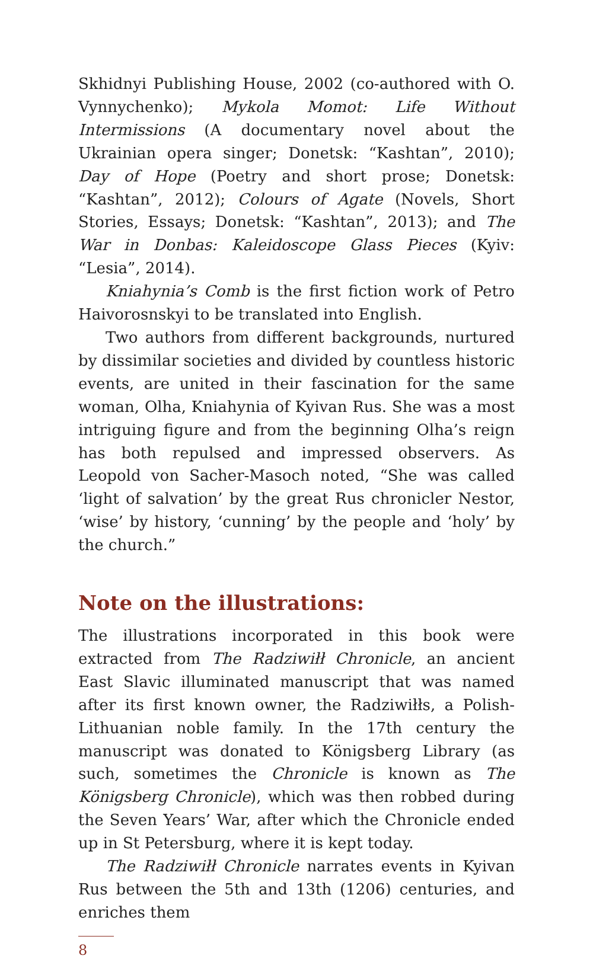Skhidnyi Publishing House, 2002 (co-authored with O. Vynnychenko); Mykola Momot: Life Without Intermissions (A documentary novel about the Ukrainian opera singer; Donetsk: “Kashtan”, 2010); Day of Hope (Poetry and short prose; Donetsk: “Kashtan”, 2012); Colours of Agate (Novels, Short Stories, Essays; Donetsk: “Kashtan”, 2013); and The War in Donbas: Kaleidoscope Glass Pieces (Kyiv: “Lesia”, 2014).
Kniahynia’s Comb is the first fiction work of Petro Haivorosnskyi to be translated into English.
Two authors from different backgrounds, nurtured by dissimilar societies and divided by countless historic events, are united in their fascination for the same woman, Olha, Kniahynia of Kyivan Rus. She was a most intriguing figure and from the beginning Olha’s reign has both repulsed and impressed observers. As Leopold von Sacher-Masoch noted, “She was called ‘light of salvation’ by the great Rus chronicler Nestor, ‘wise’ by history, ‘cunning’ by the people and ‘holy’ by the church.”
Note on the illustrations:
The illustrations incorporated in this book were extracted from The Radziwiłł Chronicle, an ancient East Slavic illuminated manuscript that was named after its first known owner, the Radziwiłłs, a Polish-Lithuanian noble family. In the 17th century the manuscript was donated to Königsberg Library (as such, sometimes the Chronicle is known as The Königsberg Chronicle), which was then robbed during the Seven Years’ War, after which the Chronicle ended up in St Petersburg, where it is kept today.
The Radziwiłł Chronicle narrates events in Kyivan Rus between the 5th and 13th (1206) centuries, and enriches them
8